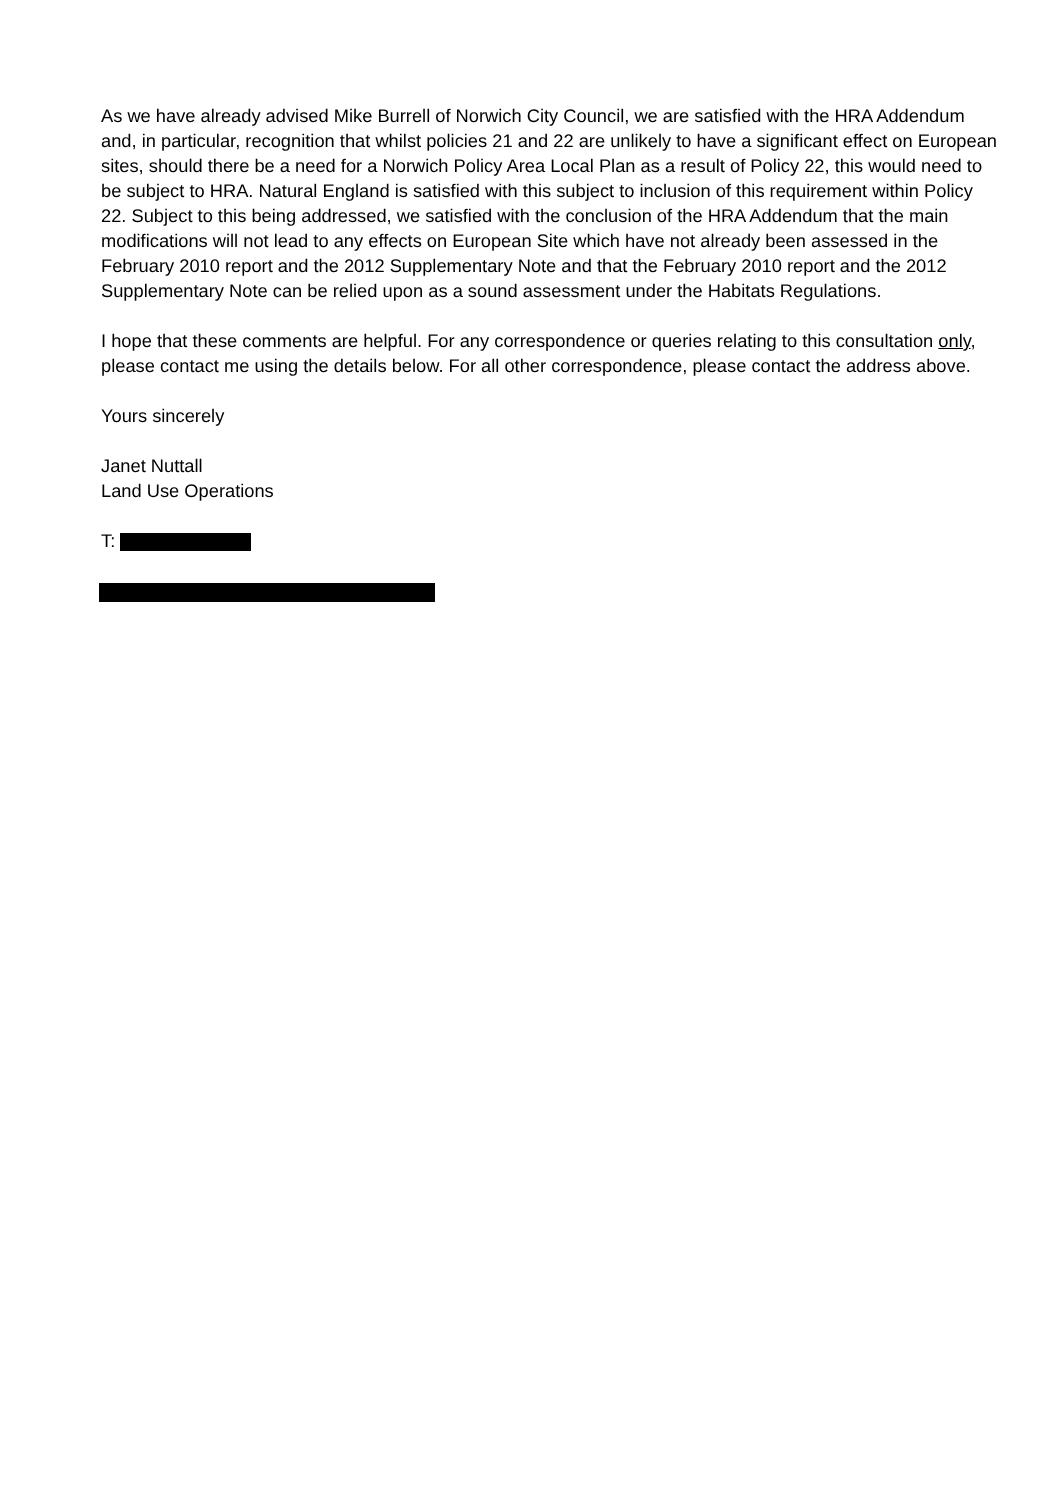As we have already advised Mike Burrell of Norwich City Council, we are satisfied with the HRA Addendum and, in particular, recognition that whilst policies 21 and 22 are unlikely to have a significant effect on European sites, should there be a need for a Norwich Policy Area Local Plan as a result of Policy 22, this would need to be subject to HRA. Natural England is satisfied with this subject to inclusion of this requirement within Policy 22. Subject to this being addressed, we satisfied with the conclusion of the HRA Addendum that the main modifications will not lead to any effects on European Site which have not already been assessed in the February 2010 report and the 2012 Supplementary Note and that the February 2010 report and the 2012 Supplementary Note can be relied upon as a sound assessment under the Habitats Regulations.
I hope that these comments are helpful. For any correspondence or queries relating to this consultation only, please contact me using the details below. For all other correspondence, please contact the address above.
Yours sincerely
Janet Nuttall
Land Use Operations
T: